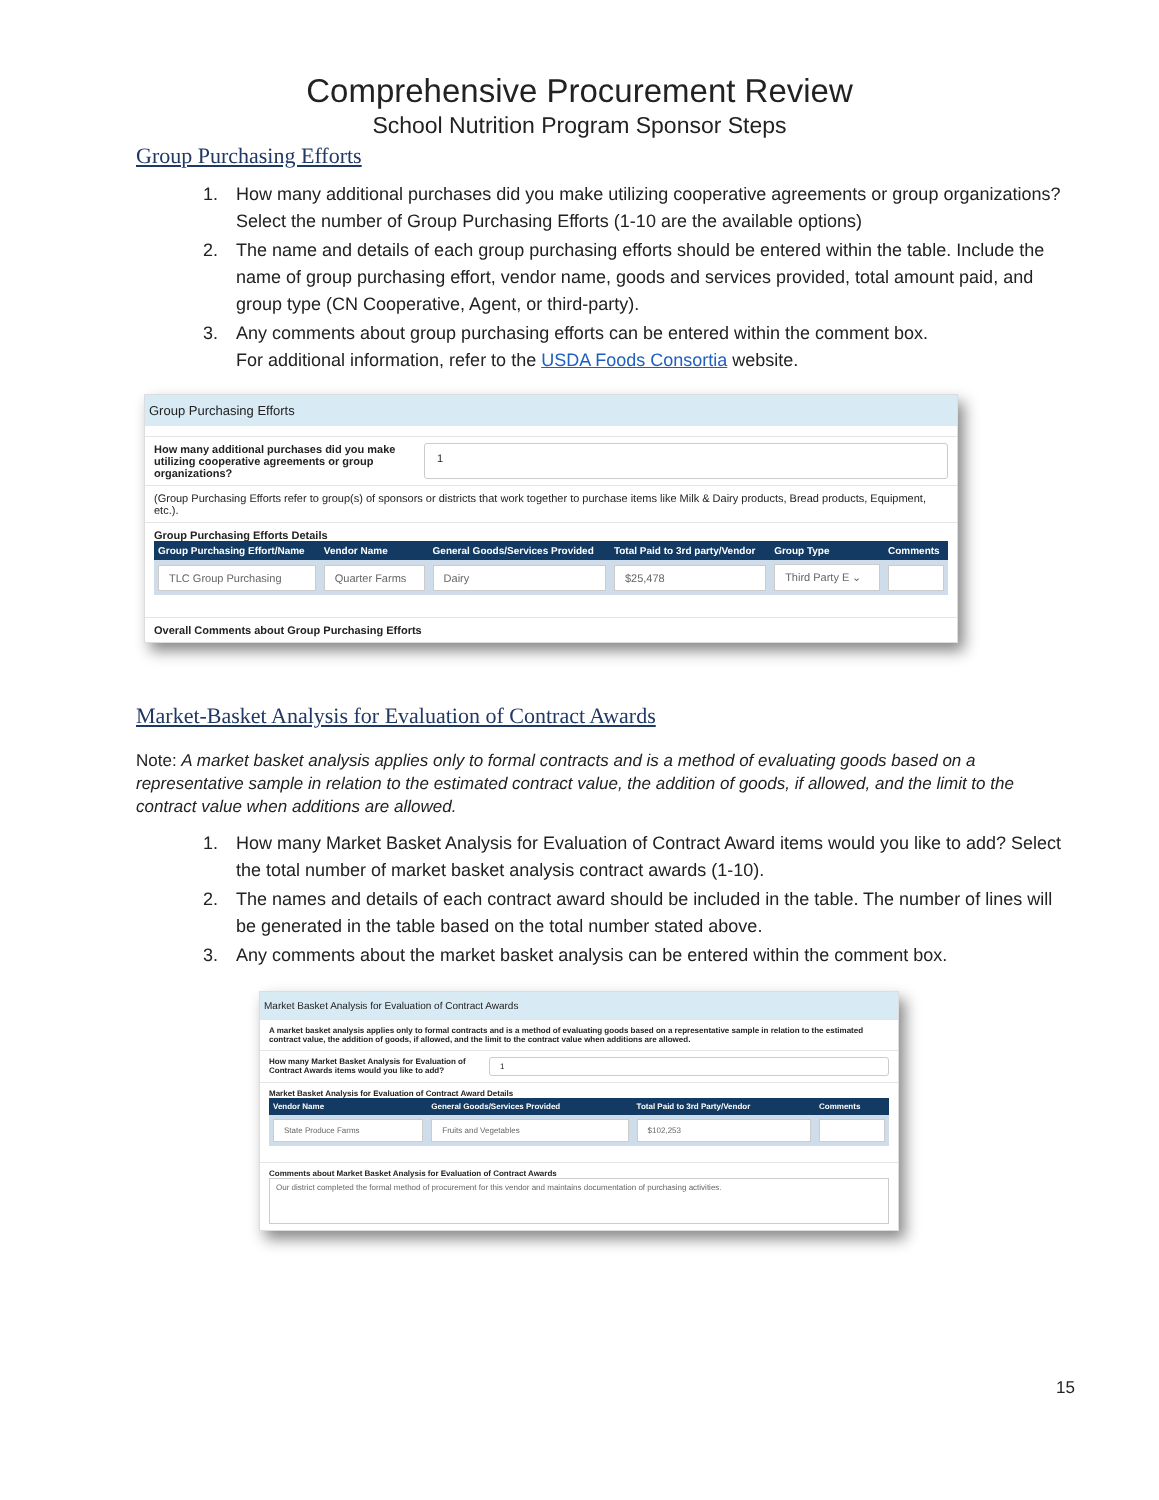Comprehensive Procurement Review
School Nutrition Program Sponsor Steps
Group Purchasing Efforts
1. How many additional purchases did you make utilizing cooperative agreements or group organizations? Select the number of Group Purchasing Efforts (1-10 are the available options)
2. The name and details of each group purchasing efforts should be entered within the table. Include the name of group purchasing effort, vendor name, goods and services provided, total amount paid, and group type (CN Cooperative, Agent, or third-party).
3. Any comments about group purchasing efforts can be entered within the comment box.
For additional information, refer to the USDA Foods Consortia website.
Group Purchasing Efforts
How many additional purchases did you make utilizing cooperative agreements or group organizations?
1
(Group Purchasing Efforts refer to group(s) of sponsors or districts that work together to purchase items like Milk & Dairy products, Bread products, Equipment, etc.).
Group Purchasing Efforts Details
| Group Purchasing Effort/Name | Vendor Name | General Goods/Services Provided | Total Paid to 3rd party/Vendor | Group Type | Comments |
| --- | --- | --- | --- | --- | --- |
| TLC Group Purchasing | Quarter Farms | Dairy | $25,478 | Third Party E ⌄ | |
Overall Comments about Group Purchasing Efforts
Market-Basket Analysis for Evaluation of Contract Awards
Note: A market basket analysis applies only to formal contracts and is a method of evaluating goods based on a representative sample in relation to the estimated contract value, the addition of goods, if allowed, and the limit to the contract value when additions are allowed.
1. How many Market Basket Analysis for Evaluation of Contract Award items would you like to add? Select the total number of market basket analysis contract awards (1-10).
2. The names and details of each contract award should be included in the table. The number of lines will be generated in the table based on the total number stated above.
3. Any comments about the market basket analysis can be entered within the comment box.
Market Basket Analysis for Evaluation of Contract Awards
A market basket analysis applies only to formal contracts and is a method of evaluating goods based on a representative sample in relation to the estimated contract value, the addition of goods, if allowed, and the limit to the contract value when additions are allowed.
How many Market Basket Analysis for Evaluation of Contract Awards items would you like to add?
1
Market Basket Analysis for Evaluation of Contract Award Details
| Vendor Name | General Goods/Services Provided | Total Paid to 3rd Party/Vendor | Comments |
| --- | --- | --- | --- |
| State Produce Farms | Fruits and Vegetables | $102,253 | |
Comments about Market Basket Analysis for Evaluation of Contract Awards
Our district completed the formal method of procurement for this vendor and maintains documentation of purchasing activities.
15